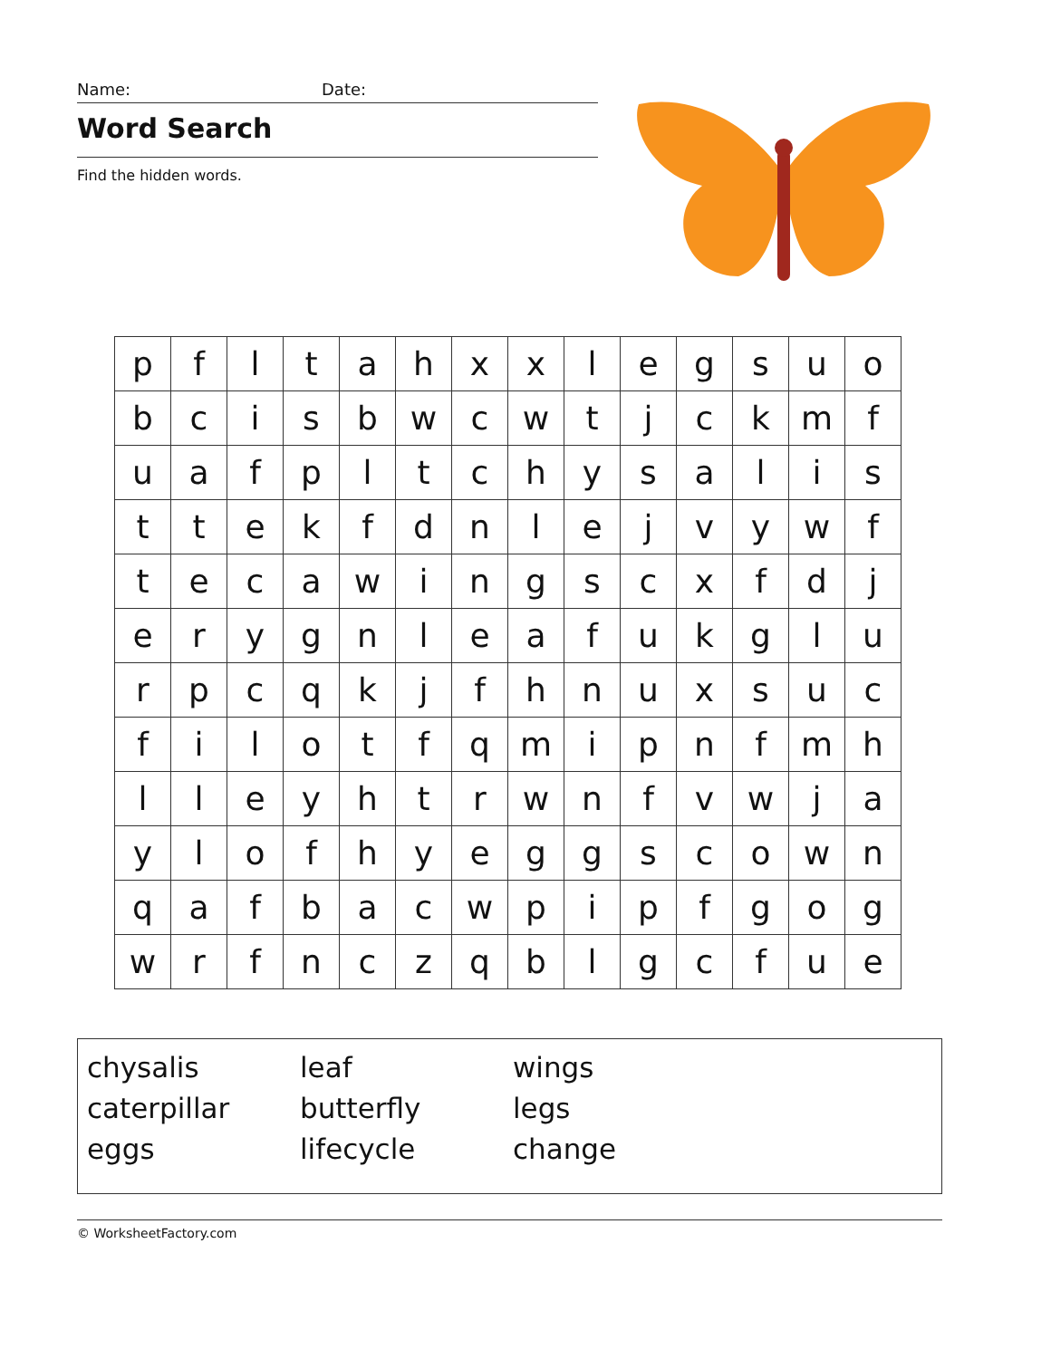Name: Date:
Word Search
Find the hidden words.
| p | f | l | t | a | h | x | x | l | e | g | s | u | o |
| b | c | i | s | b | w | c | w | t | j | c | k | m | f |
| u | a | f | p | l | t | c | h | y | s | a | l | i | s |
| t | t | e | k | f | d | n | l | e | j | v | y | w | f |
| t | e | c | a | w | i | n | g | s | c | x | f | d | j |
| e | r | y | g | n | l | e | a | f | u | k | g | l | u |
| r | p | c | q | k | j | f | h | n | u | x | s | u | c |
| f | i | l | o | t | f | q | m | i | p | n | f | m | h |
| l | l | e | y | h | t | r | w | n | f | v | w | j | a |
| y | l | o | f | h | y | e | g | g | s | c | o | w | n |
| q | a | f | b | a | c | w | p | i | p | f | g | o | g |
| w | r | f | n | c | z | q | b | l | g | c | f | u | e |
| chysalis | leaf | wings |
| caterpillar | butterfly | legs |
| eggs | lifecycle | change |
© WorksheetFactory.com